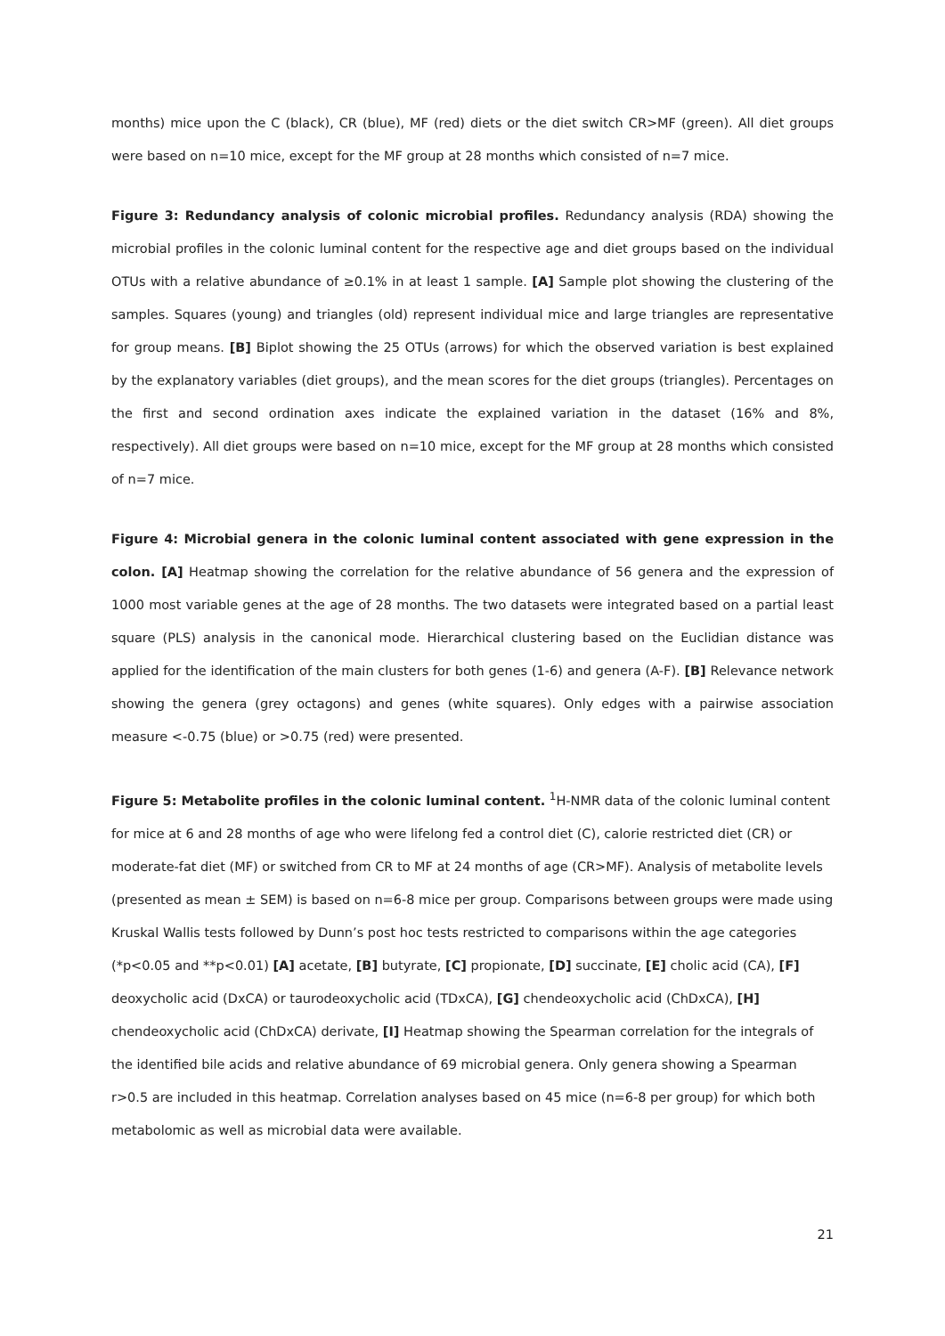months) mice upon the C (black), CR (blue), MF (red) diets or the diet switch CR>MF (green). All diet groups were based on n=10 mice, except for the MF group at 28 months which consisted of n=7 mice.
Figure 3: Redundancy analysis of colonic microbial profiles. Redundancy analysis (RDA) showing the microbial profiles in the colonic luminal content for the respective age and diet groups based on the individual OTUs with a relative abundance of ≥0.1% in at least 1 sample. [A] Sample plot showing the clustering of the samples. Squares (young) and triangles (old) represent individual mice and large triangles are representative for group means. [B] Biplot showing the 25 OTUs (arrows) for which the observed variation is best explained by the explanatory variables (diet groups), and the mean scores for the diet groups (triangles). Percentages on the first and second ordination axes indicate the explained variation in the dataset (16% and 8%, respectively). All diet groups were based on n=10 mice, except for the MF group at 28 months which consisted of n=7 mice.
Figure 4: Microbial genera in the colonic luminal content associated with gene expression in the colon. [A] Heatmap showing the correlation for the relative abundance of 56 genera and the expression of 1000 most variable genes at the age of 28 months. The two datasets were integrated based on a partial least square (PLS) analysis in the canonical mode. Hierarchical clustering based on the Euclidian distance was applied for the identification of the main clusters for both genes (1-6) and genera (A-F). [B] Relevance network showing the genera (grey octagons) and genes (white squares). Only edges with a pairwise association measure <-0.75 (blue) or >0.75 (red) were presented.
Figure 5: Metabolite profiles in the colonic luminal content. <sup>1</sup>H-NMR data of the colonic luminal content for mice at 6 and 28 months of age who were lifelong fed a control diet (C), calorie restricted diet (CR) or moderate-fat diet (MF) or switched from CR to MF at 24 months of age (CR>MF). Analysis of metabolite levels (presented as mean ± SEM) is based on n=6-8 mice per group. Comparisons between groups were made using Kruskal Wallis tests followed by Dunn’s post hoc tests restricted to comparisons within the age categories (*p<0.05 and **p<0.01) [A] acetate, [B] butyrate, [C] propionate, [D] succinate, [E] cholic acid (CA), [F] deoxycholic acid (DxCA) or taurodeoxycholic acid (TDxCA), [G] chendeoxycholic acid (ChDxCA), [H] chendeoxycholic acid (ChDxCA) derivate, [I] Heatmap showing the Spearman correlation for the integrals of the identified bile acids and relative abundance of 69 microbial genera. Only genera showing a Spearman r>0.5 are included in this heatmap. Correlation analyses based on 45 mice (n=6-8 per group) for which both metabolomic as well as microbial data were available.
21